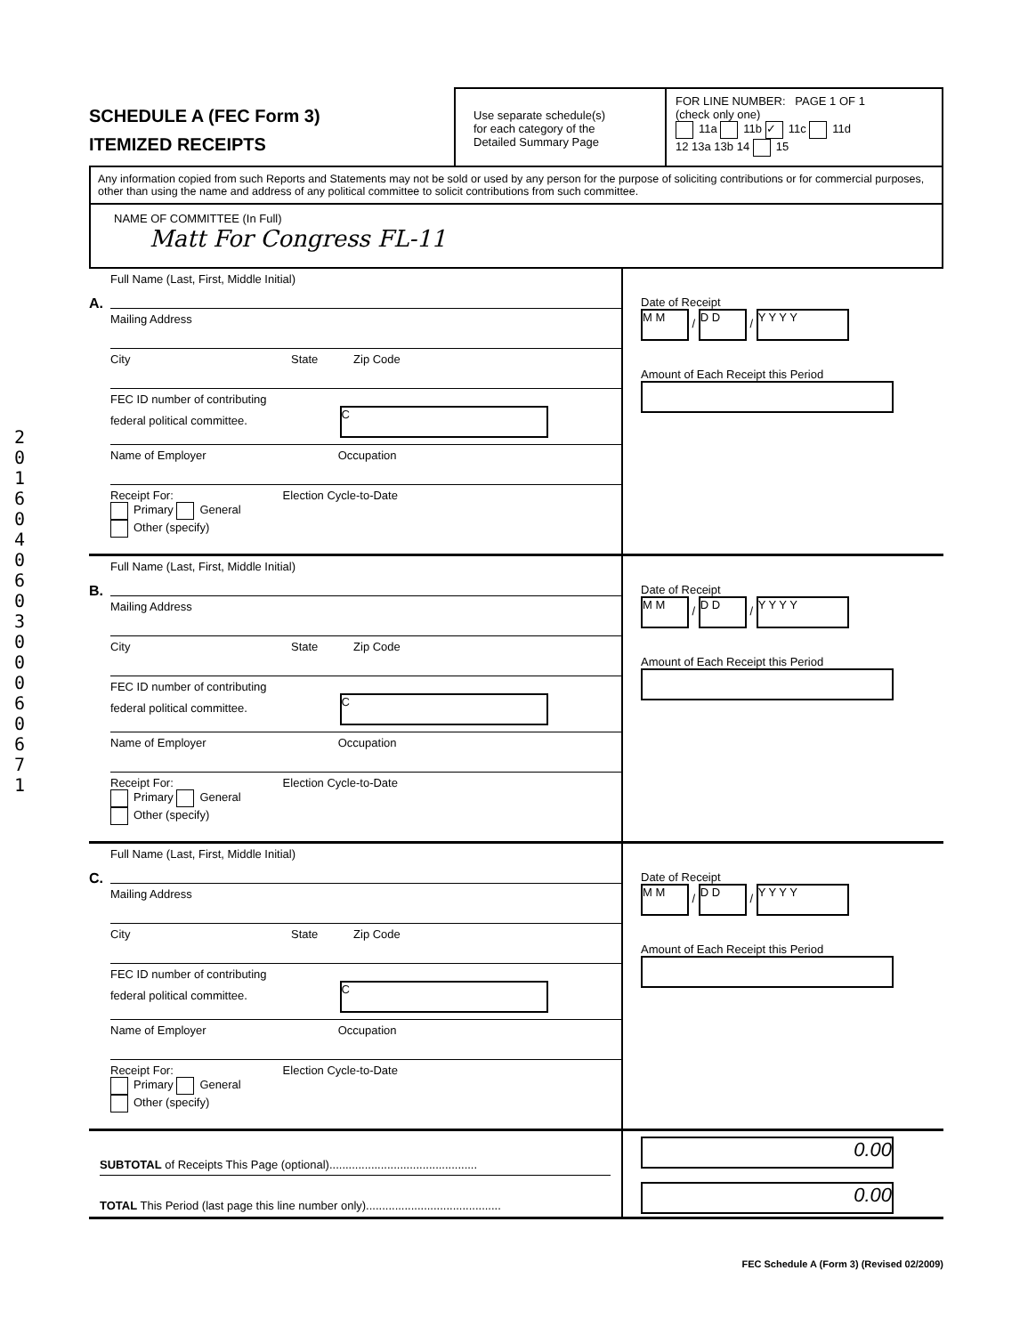2
0
1
6
0
4
0
6
0
3
0
0
0
6
0
6
7
1
SCHEDULE A (FEC Form 3)
ITEMIZED RECEIPTS
Use separate schedule(s)
for each category of the
Detailed Summary Page
FOR LINE NUMBER: PAGE 1 OF 1
(check only one)
11a 11b ✓ 11c 11d
12 13a 13b 14 15
Any information copied from such Reports and Statements may not be sold or used by any person for the purpose of soliciting contributions or for commercial purposes, other than using the name and address of any political committee to solicit contributions from such committee.
NAME OF COMMITTEE (In Full)
Matt For Congress FL-11
A.
Full Name (Last, First, Middle Initial)
Mailing Address
City State Zip Code
FEC ID number of contributing
federal political committee. C
Name of Employer Occupation
Receipt For: Election Cycle-to-Date
Primary General
Other (specify)
Date of Receipt
M M / D D / Y Y Y Y
Amount of Each Receipt this Period
B.
Full Name (Last, First, Middle Initial)
Mailing Address
City State Zip Code
FEC ID number of contributing
federal political committee. C
Name of Employer Occupation
Receipt For: Election Cycle-to-Date
Primary General
Other (specify)
Date of Receipt
M M / D D / Y Y Y Y
Amount of Each Receipt this Period
C.
Full Name (Last, First, Middle Initial)
Mailing Address
City State Zip Code
FEC ID number of contributing
federal political committee. C
Name of Employer Occupation
Receipt For: Election Cycle-to-Date
Primary General
Other (specify)
Date of Receipt
M M / D D / Y Y Y Y
Amount of Each Receipt this Period
SUBTOTAL of Receipts This Page (optional)..............................................
TOTAL This Period (last page this line number only)..........................................
0.00
0.00
FEC Schedule A (Form 3) (Revised 02/2009)